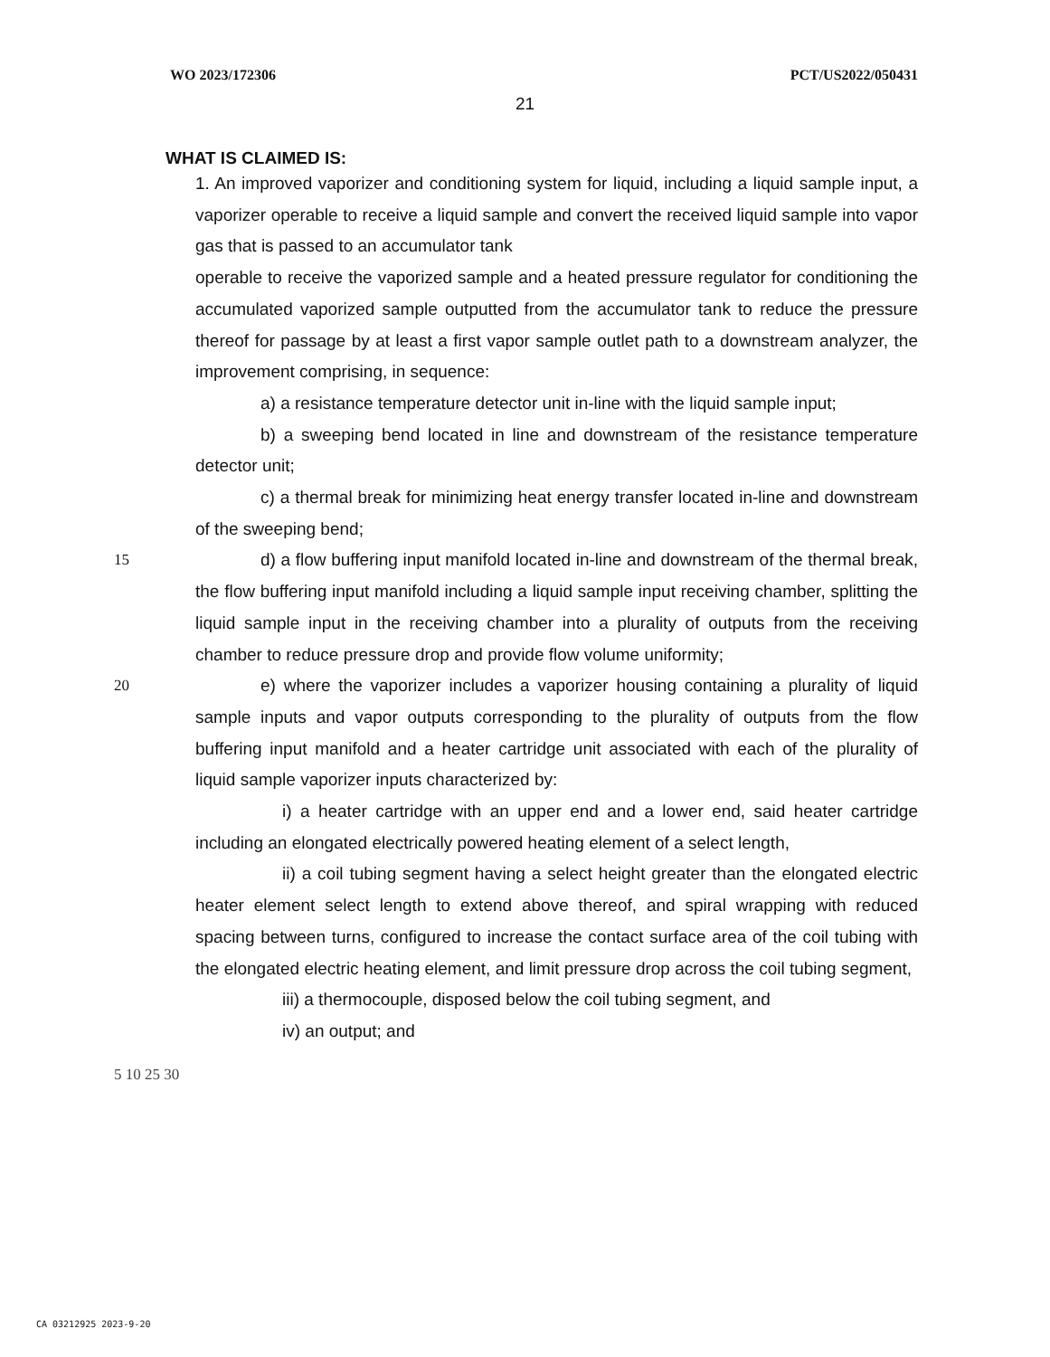WO 2023/172306 PCT/US2022/050431
21
WHAT IS CLAIMED IS:
1. An improved vaporizer and conditioning system for liquid, including a liquid sample input, a vaporizer operable to receive a liquid sample and convert the received liquid sample into vapor gas that is passed to an accumulator tank operable to receive the vaporized sample and a heated pressure regulator for conditioning the accumulated vaporized sample outputted from the accumulator tank to reduce the pressure thereof for passage by at least a first vapor sample outlet path to a downstream analyzer, the improvement comprising, in sequence:
a) a resistance temperature detector unit in-line with the liquid sample input;
b) a sweeping bend located in line and downstream of the resistance temperature detector unit;
c) a thermal break for minimizing heat energy transfer located in-line and downstream of the sweeping bend;
15 d) a flow buffering input manifold located in-line and downstream of the thermal break, the flow buffering input manifold including a liquid sample input receiving chamber, splitting the liquid sample input in the receiving chamber into a plurality of outputs from the receiving chamber to reduce pressure drop and provide flow volume uniformity;
20 e) where the vaporizer includes a vaporizer housing containing a plurality of liquid sample inputs and vapor outputs corresponding to the plurality of outputs from the flow buffering input manifold and a heater cartridge unit associated with each of the plurality of liquid sample vaporizer inputs characterized by:
i) a heater cartridge with an upper end and a lower end, said heater cartridge including an elongated electrically powered heating element of a select length,
ii) a coil tubing segment having a select height greater than the elongated electric heater element select length to extend above thereof, and spiral wrapping with reduced spacing between turns, configured to increase the contact surface area of the coil tubing with the elongated electric heating element, and limit pressure drop across the coil tubing segment,
iii) a thermocouple, disposed below the coil tubing segment, and
iv) an output; and
5 10 25 30
CA 03212925 2023-9-20